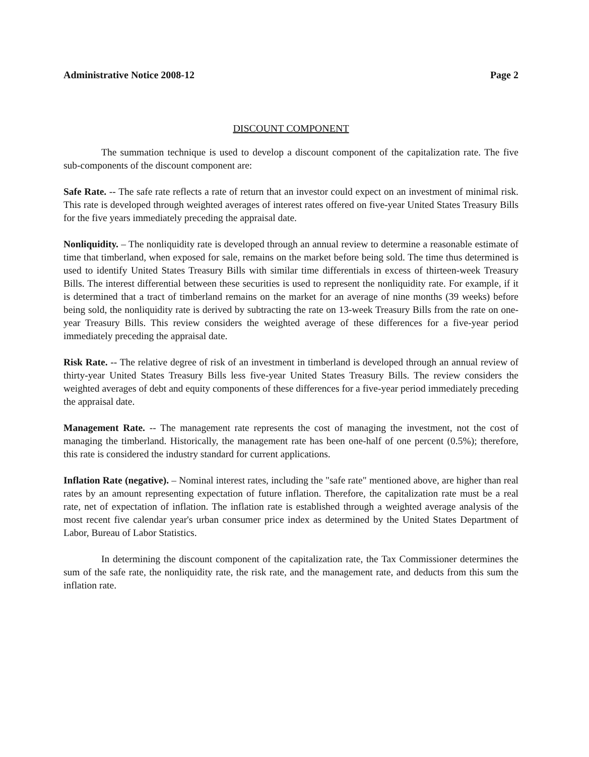Administrative Notice 2008-12 Page 2
DISCOUNT COMPONENT
The summation technique is used to develop a discount component of the capitalization rate. The five sub-components of the discount component are:
Safe Rate. -- The safe rate reflects a rate of return that an investor could expect on an investment of minimal risk. This rate is developed through weighted averages of interest rates offered on five-year United States Treasury Bills for the five years immediately preceding the appraisal date.
Nonliquidity. – The nonliquidity rate is developed through an annual review to determine a reasonable estimate of time that timberland, when exposed for sale, remains on the market before being sold. The time thus determined is used to identify United States Treasury Bills with similar time differentials in excess of thirteen-week Treasury Bills. The interest differential between these securities is used to represent the nonliquidity rate. For example, if it is determined that a tract of timberland remains on the market for an average of nine months (39 weeks) before being sold, the nonliquidity rate is derived by subtracting the rate on 13-week Treasury Bills from the rate on one-year Treasury Bills. This review considers the weighted average of these differences for a five-year period immediately preceding the appraisal date.
Risk Rate. -- The relative degree of risk of an investment in timberland is developed through an annual review of thirty-year United States Treasury Bills less five-year United States Treasury Bills. The review considers the weighted averages of debt and equity components of these differences for a five-year period immediately preceding the appraisal date.
Management Rate. -- The management rate represents the cost of managing the investment, not the cost of managing the timberland. Historically, the management rate has been one-half of one percent (0.5%); therefore, this rate is considered the industry standard for current applications.
Inflation Rate (negative). – Nominal interest rates, including the "safe rate" mentioned above, are higher than real rates by an amount representing expectation of future inflation. Therefore, the capitalization rate must be a real rate, net of expectation of inflation. The inflation rate is established through a weighted average analysis of the most recent five calendar year's urban consumer price index as determined by the United States Department of Labor, Bureau of Labor Statistics.
In determining the discount component of the capitalization rate, the Tax Commissioner determines the sum of the safe rate, the nonliquidity rate, the risk rate, and the management rate, and deducts from this sum the inflation rate.